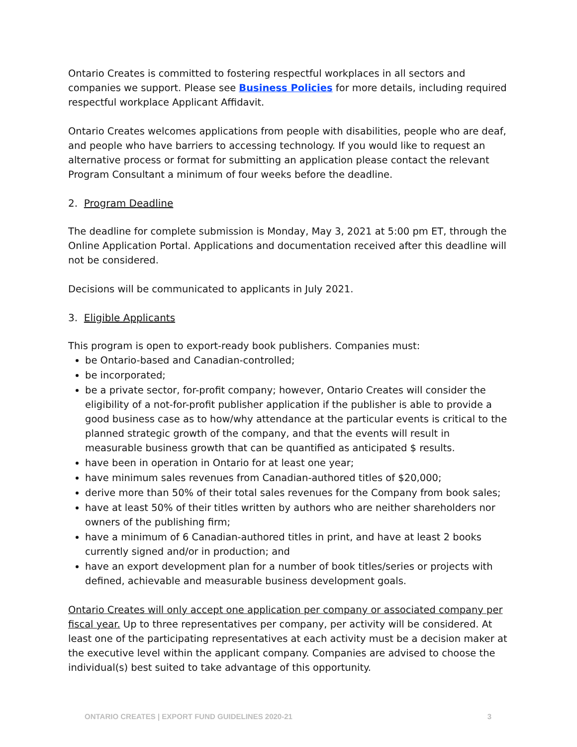Ontario Creates is committed to fostering respectful workplaces in all sectors and companies we support. Please see Business Policies for more details, including required respectful workplace Applicant Affidavit.
Ontario Creates welcomes applications from people with disabilities, people who are deaf, and people who have barriers to accessing technology. If you would like to request an alternative process or format for submitting an application please contact the relevant Program Consultant a minimum of four weeks before the deadline.
2. Program Deadline
The deadline for complete submission is Monday, May 3, 2021 at 5:00 pm ET, through the Online Application Portal. Applications and documentation received after this deadline will not be considered.
Decisions will be communicated to applicants in July 2021.
3. Eligible Applicants
This program is open to export-ready book publishers. Companies must:
be Ontario-based and Canadian-controlled;
be incorporated;
be a private sector, for-profit company; however, Ontario Creates will consider the eligibility of a not-for-profit publisher application if the publisher is able to provide a good business case as to how/why attendance at the particular events is critical to the planned strategic growth of the company, and that the events will result in measurable business growth that can be quantified as anticipated $ results.
have been in operation in Ontario for at least one year;
have minimum sales revenues from Canadian-authored titles of $20,000;
derive more than 50% of their total sales revenues for the Company from book sales;
have at least 50% of their titles written by authors who are neither shareholders nor owners of the publishing firm;
have a minimum of 6 Canadian-authored titles in print, and have at least 2 books currently signed and/or in production; and
have an export development plan for a number of book titles/series or projects with defined, achievable and measurable business development goals.
Ontario Creates will only accept one application per company or associated company per fiscal year. Up to three representatives per company, per activity will be considered. At least one of the participating representatives at each activity must be a decision maker at the executive level within the applicant company. Companies are advised to choose the individual(s) best suited to take advantage of this opportunity.
ONTARIO CREATES | EXPORT FUND GUIDELINES 2020-21 3